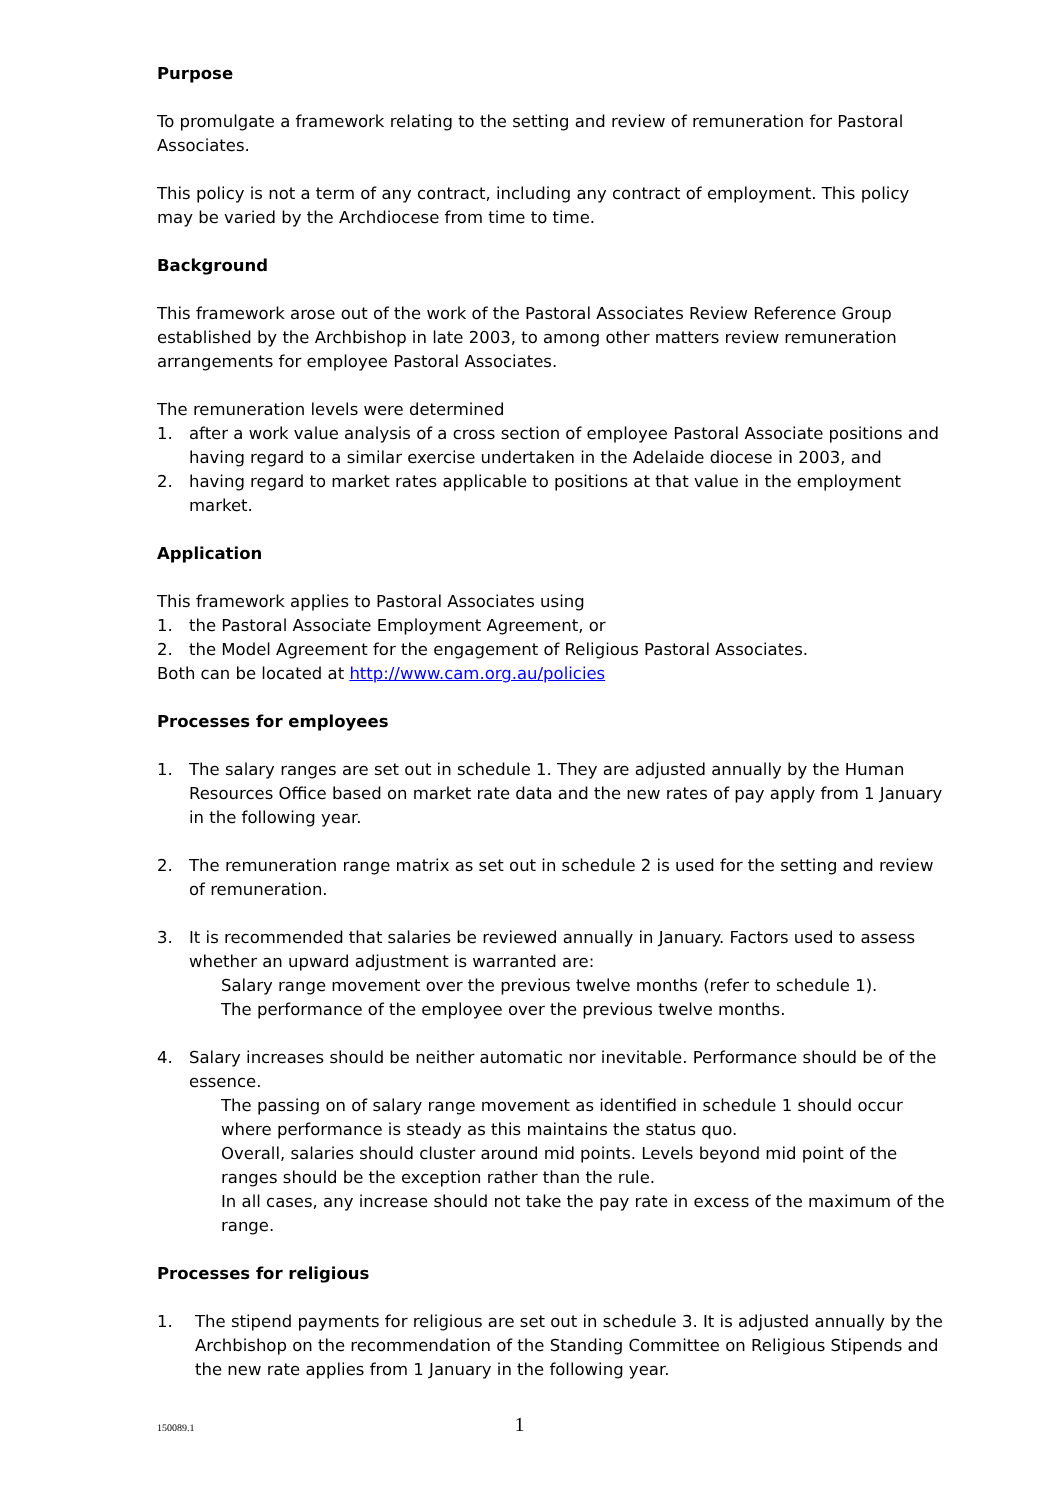Purpose
To promulgate a framework relating to the setting and review of remuneration for Pastoral Associates.
This policy is not a term of any contract, including any contract of employment. This policy may be varied by the Archdiocese from time to time.
Background
This framework arose out of the work of the Pastoral Associates Review Reference Group established by the Archbishop in late 2003, to among other matters review remuneration arrangements for employee Pastoral Associates.
The remuneration levels were determined
1. after a work value analysis of a cross section of employee Pastoral Associate positions and having regard to a similar exercise undertaken in the Adelaide diocese in 2003, and
2. having regard to market rates applicable to positions at that value in the employment market.
Application
This framework applies to Pastoral Associates using
1. the Pastoral Associate Employment Agreement, or
2. the Model Agreement for the engagement of Religious Pastoral Associates.
Both can be located at http://www.cam.org.au/policies
Processes for employees
1. The salary ranges are set out in schedule 1. They are adjusted annually by the Human Resources Office based on market rate data and the new rates of pay apply from 1 January in the following year.
2. The remuneration range matrix as set out in schedule 2 is used for the setting and review of remuneration.
3. It is recommended that salaries be reviewed annually in January. Factors used to assess whether an upward adjustment is warranted are:
Salary range movement over the previous twelve months (refer to schedule 1).
The performance of the employee over the previous twelve months.
4. Salary increases should be neither automatic nor inevitable. Performance should be of the essence.
The passing on of salary range movement as identified in schedule 1 should occur where performance is steady as this maintains the status quo.
Overall, salaries should cluster around mid points. Levels beyond mid point of the ranges should be the exception rather than the rule.
In all cases, any increase should not take the pay rate in excess of the maximum of the range.
Processes for religious
1. The stipend payments for religious are set out in schedule 3. It is adjusted annually by the Archbishop on the recommendation of the Standing Committee on Religious Stipends and the new rate applies from 1 January in the following year.
150089.1 1